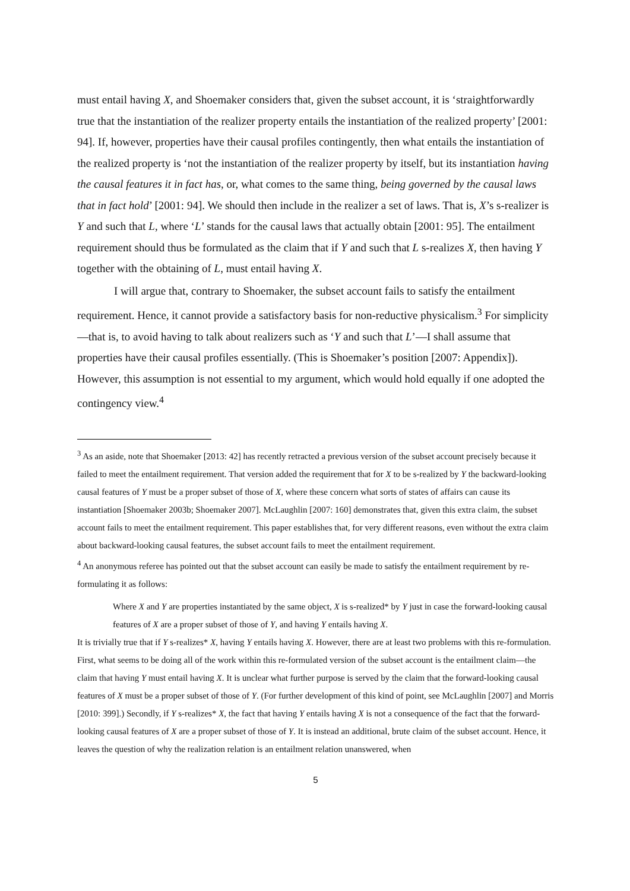must entail having X, and Shoemaker considers that, given the subset account, it is ‘straightforwardly true that the instantiation of the realizer property entails the instantiation of the realized property’ [2001: 94]. If, however, properties have their causal profiles contingently, then what entails the instantiation of the realized property is ‘not the instantiation of the realizer property by itself, but its instantiation having the causal features it in fact has, or, what comes to the same thing, being governed by the causal laws that in fact hold’ [2001: 94]. We should then include in the realizer a set of laws. That is, X’s s-realizer is Y and such that L, where ‘L’ stands for the causal laws that actually obtain [2001: 95]. The entailment requirement should thus be formulated as the claim that if Y and such that L s-realizes X, then having Y together with the obtaining of L, must entail having X.
I will argue that, contrary to Shoemaker, the subset account fails to satisfy the entailment requirement. Hence, it cannot provide a satisfactory basis for non-reductive physicalism.<sup>3</sup> For simplicity—that is, to avoid having to talk about realizers such as ‘Y and such that L’—I shall assume that properties have their causal profiles essentially. (This is Shoemaker’s position [2007: Appendix]). However, this assumption is not essential to my argument, which would hold equally if one adopted the contingency view.<sup>4</sup>
<sup>3</sup> As an aside, note that Shoemaker [2013: 42] has recently retracted a previous version of the subset account precisely because it failed to meet the entailment requirement. That version added the requirement that for X to be s-realized by Y the backward-looking causal features of Y must be a proper subset of those of X, where these concern what sorts of states of affairs can cause its instantiation [Shoemaker 2003b; Shoemaker 2007]. McLaughlin [2007: 160] demonstrates that, given this extra claim, the subset account fails to meet the entailment requirement. This paper establishes that, for very different reasons, even without the extra claim about backward-looking causal features, the subset account fails to meet the entailment requirement.
<sup>4</sup> An anonymous referee has pointed out that the subset account can easily be made to satisfy the entailment requirement by re-formulating it as follows:
Where X and Y are properties instantiated by the same object, X is s-realized* by Y just in case the forward-looking causal features of X are a proper subset of those of Y, and having Y entails having X.
It is trivially true that if Y s-realizes* X, having Y entails having X. However, there are at least two problems with this re-formulation. First, what seems to be doing all of the work within this re-formulated version of the subset account is the entailment claim—the claim that having Y must entail having X. It is unclear what further purpose is served by the claim that the forward-looking causal features of X must be a proper subset of those of Y. (For further development of this kind of point, see McLaughlin [2007] and Morris [2010: 399].) Secondly, if Y s-realizes* X, the fact that having Y entails having X is not a consequence of the fact that the forward-looking causal features of X are a proper subset of those of Y. It is instead an additional, brute claim of the subset account. Hence, it leaves the question of why the realization relation is an entailment relation unanswered, when
5